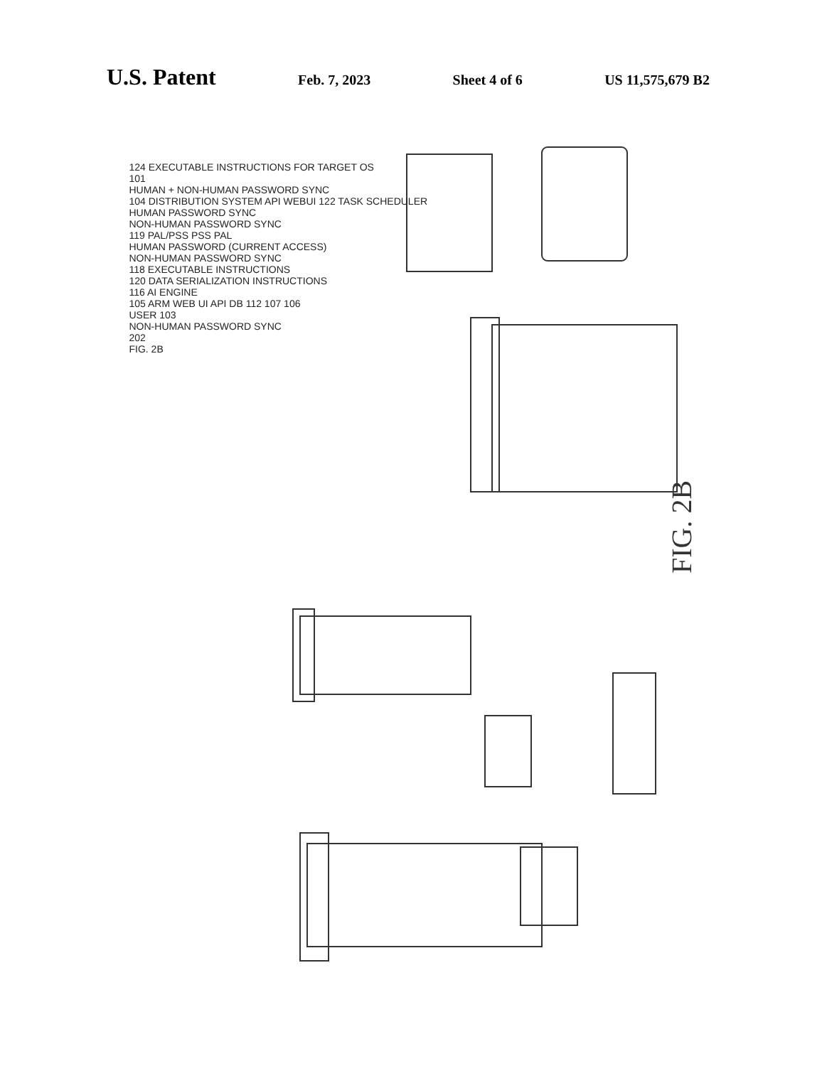U.S. Patent
Feb. 7, 2023 Sheet 4 of 6 US 11,575,679 B2
FIG. 2B
124 EXECUTABLE INSTRUCTIONS FOR TARGET OS
101
HUMAN + NON-HUMAN PASSWORD SYNC
104 DISTRIBUTION SYSTEM API WEBUI 122 TASK SCHEDULER
HUMAN PASSWORD SYNC
NON-HUMAN PASSWORD SYNC
119 PAL/PSS PSS PAL
HUMAN PASSWORD (CURRENT ACCESS)
NON-HUMAN PASSWORD SYNC
118 EXECUTABLE INSTRUCTIONS
120 DATA SERIALIZATION INSTRUCTIONS
116 AI ENGINE
105 ARM WEB UI API DB 112 107 106
USER 103
NON-HUMAN PASSWORD SYNC
202
FIG. 2B